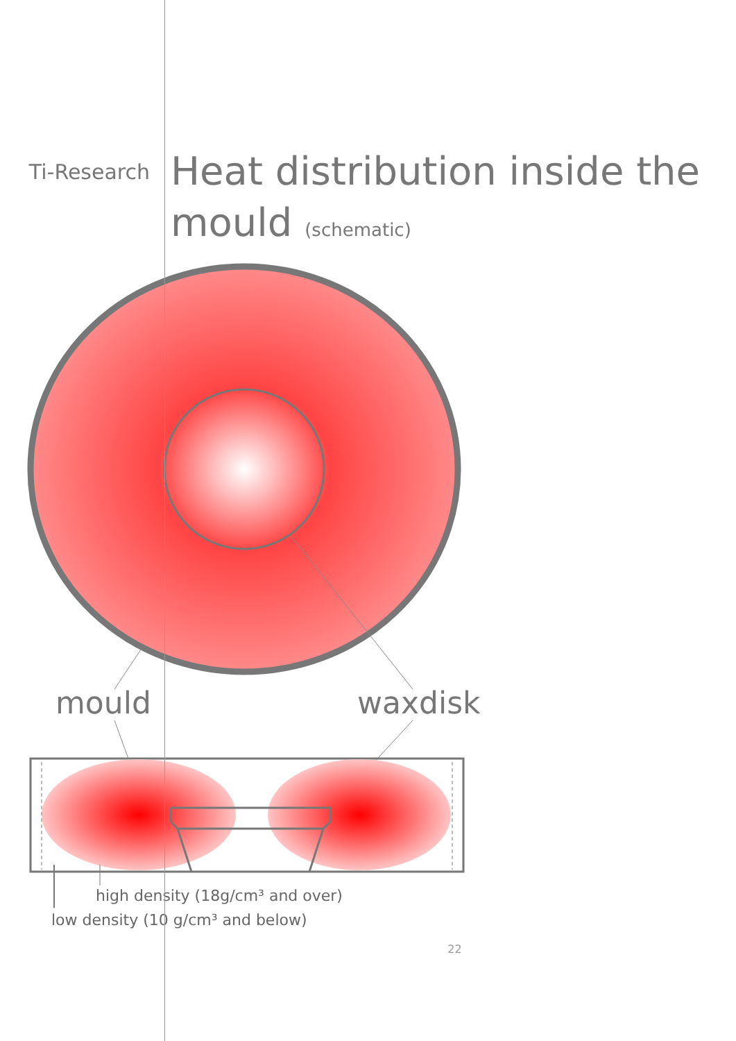Ti-Research
Heat distribution inside the mould (schematic)
mould
waxdisk
high density (18g/cm³ and over)
low density (10 g/cm³ and below)
22